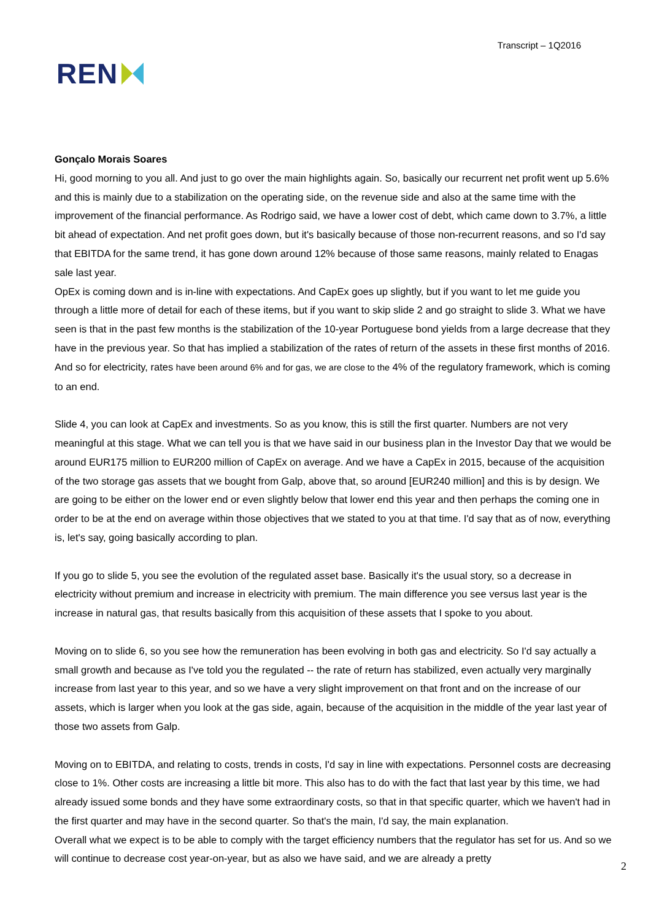REN
Transcript – 1Q2016
Gonçalo Morais Soares
Hi, good morning to you all. And just to go over the main highlights again. So, basically our recurrent net profit went up 5.6% and this is mainly due to a stabilization on the operating side, on the revenue side and also at the same time with the improvement of the financial performance. As Rodrigo said, we have a lower cost of debt, which came down to 3.7%, a little bit ahead of expectation. And net profit goes down, but it's basically because of those non-recurrent reasons, and so I'd say that EBITDA for the same trend, it has gone down around 12% because of those same reasons, mainly related to Enagas sale last year.
OpEx is coming down and is in-line with expectations. And CapEx goes up slightly, but if you want to let me guide you through a little more of detail for each of these items, but if you want to skip slide 2 and go straight to slide 3. What we have seen is that in the past few months is the stabilization of the 10-year Portuguese bond yields from a large decrease that they have in the previous year. So that has implied a stabilization of the rates of return of the assets in these first months of 2016. And so for electricity, rates have been around 6% and for gas, we are close to the 4% of the regulatory framework, which is coming to an end.
Slide 4, you can look at CapEx and investments. So as you know, this is still the first quarter. Numbers are not very meaningful at this stage. What we can tell you is that we have said in our business plan in the Investor Day that we would be around EUR175 million to EUR200 million of CapEx on average. And we have a CapEx in 2015, because of the acquisition of the two storage gas assets that we bought from Galp, above that, so around [EUR240 million] and this is by design. We are going to be either on the lower end or even slightly below that lower end this year and then perhaps the coming one in order to be at the end on average within those objectives that we stated to you at that time. I'd say that as of now, everything is, let's say, going basically according to plan.
If you go to slide 5, you see the evolution of the regulated asset base. Basically it's the usual story, so a decrease in electricity without premium and increase in electricity with premium. The main difference you see versus last year is the increase in natural gas, that results basically from this acquisition of these assets that I spoke to you about.
Moving on to slide 6, so you see how the remuneration has been evolving in both gas and electricity. So I'd say actually a small growth and because as I've told you the regulated -- the rate of return has stabilized, even actually very marginally increase from last year to this year, and so we have a very slight improvement on that front and on the increase of our assets, which is larger when you look at the gas side, again, because of the acquisition in the middle of the year last year of those two assets from Galp.
Moving on to EBITDA, and relating to costs, trends in costs, I'd say in line with expectations. Personnel costs are decreasing close to 1%. Other costs are increasing a little bit more. This also has to do with the fact that last year by this time, we had already issued some bonds and they have some extraordinary costs, so that in that specific quarter, which we haven't had in the first quarter and may have in the second quarter. So that's the main, I'd say, the main explanation.
Overall what we expect is to be able to comply with the target efficiency numbers that the regulator has set for us. And so we will continue to decrease cost year-on-year, but as also we have said, and we are already a pretty
2